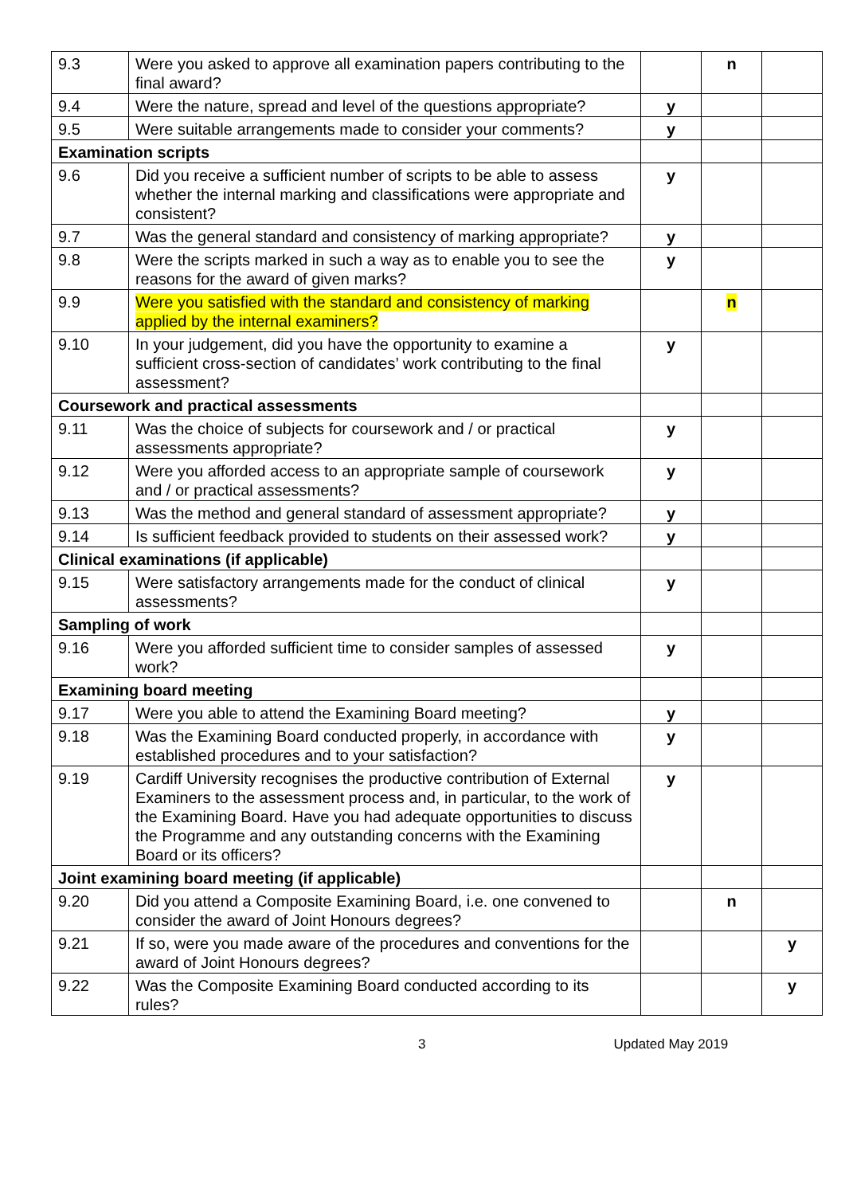| 9.3 | Were you asked to approve all examination papers contributing to the final award? | | n | |
| 9.4 | Were the nature, spread and level of the questions appropriate? | y | | |
| 9.5 | Were suitable arrangements made to consider your comments? | y | | |
| Examination scripts | | | | |
| 9.6 | Did you receive a sufficient number of scripts to be able to assess whether the internal marking and classifications were appropriate and consistent? | y | | |
| 9.7 | Was the general standard and consistency of marking appropriate? | y | | |
| 9.8 | Were the scripts marked in such a way as to enable you to see the reasons for the award of given marks? | y | | |
| 9.9 | Were you satisfied with the standard and consistency of marking applied by the internal examiners? | | n | |
| 9.10 | In your judgement, did you have the opportunity to examine a sufficient cross-section of candidates’ work contributing to the final assessment? | y | | |
| Coursework and practical assessments | | | | |
| 9.11 | Was the choice of subjects for coursework and / or practical assessments appropriate? | y | | |
| 9.12 | Were you afforded access to an appropriate sample of coursework and / or practical assessments? | y | | |
| 9.13 | Was the method and general standard of assessment appropriate? | y | | |
| 9.14 | Is sufficient feedback provided to students on their assessed work? | y | | |
| Clinical examinations (if applicable) | | | | |
| 9.15 | Were satisfactory arrangements made for the conduct of clinical assessments? | y | | |
| Sampling of work | | | | |
| 9.16 | Were you afforded sufficient time to consider samples of assessed work? | y | | |
| Examining board meeting | | | | |
| 9.17 | Were you able to attend the Examining Board meeting? | y | | |
| 9.18 | Was the Examining Board conducted properly, in accordance with established procedures and to your satisfaction? | y | | |
| 9.19 | Cardiff University recognises the productive contribution of External Examiners to the assessment process and, in particular, to the work of the Examining Board. Have you had adequate opportunities to discuss the Programme and any outstanding concerns with the Examining Board or its officers? | y | | |
| Joint examining board meeting (if applicable) | | | | |
| 9.20 | Did you attend a Composite Examining Board, i.e. one convened to consider the award of Joint Honours degrees? | | n | |
| 9.21 | If so, were you made aware of the procedures and conventions for the award of Joint Honours degrees? | | | y |
| 9.22 | Was the Composite Examining Board conducted according to its rules? | | | y |
3 Updated May 2019